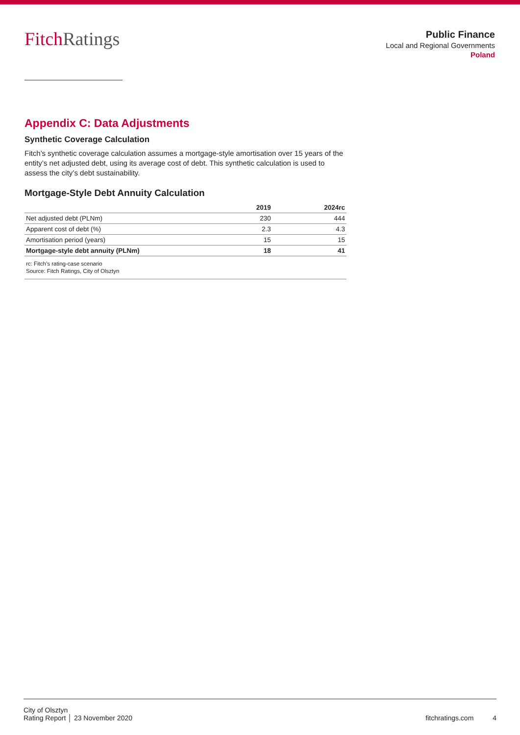Fitch Ratings
Public Finance
Local and Regional Governments
Poland
Appendix C: Data Adjustments
Synthetic Coverage Calculation
Fitch’s synthetic coverage calculation assumes a mortgage-style amortisation over 15 years of the entity’s net adjusted debt, using its average cost of debt. This synthetic calculation is used to assess the city’s debt sustainability.
Mortgage-Style Debt Annuity Calculation
| | 2019 | 2024rc |
| --- | --- | --- |
| Net adjusted debt (PLNm) | 230 | 444 |
| Apparent cost of debt (%) | 2.3 | 4.3 |
| Amortisation period (years) | 15 | 15 |
| Mortgage-style debt annuity (PLNm) | 18 | 41 |
rc: Fitch’s rating-case scenario
Source: Fitch Ratings, City of Olsztyn
City of Olsztyn
Rating Report │ 23 November 2020
fitchratings.com 4